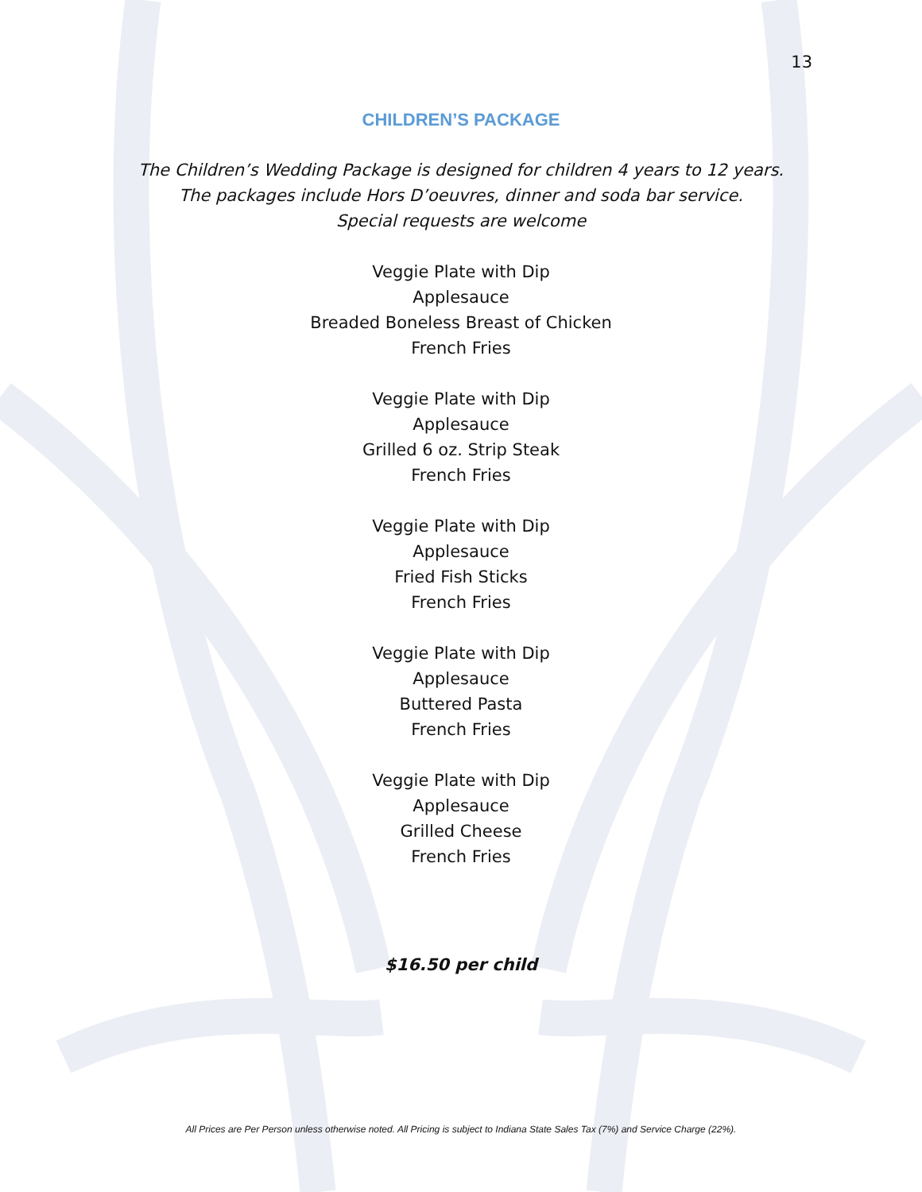13
CHILDREN’S PACKAGE
The Children’s Wedding Package is designed for children 4 years to 12 years.
The packages include Hors D’oeuvres, dinner and soda bar service.
Special requests are welcome
Veggie Plate with Dip
Applesauce
Breaded Boneless Breast of Chicken
French Fries
Veggie Plate with Dip
Applesauce
Grilled 6 oz. Strip Steak
French Fries
Veggie Plate with Dip
Applesauce
Fried Fish Sticks
French Fries
Veggie Plate with Dip
Applesauce
Buttered Pasta
French Fries
Veggie Plate with Dip
Applesauce
Grilled Cheese
French Fries
$16.50 per child
All Prices are Per Person unless otherwise noted. All Pricing is subject to Indiana State Sales Tax (7%) and Service Charge (22%).